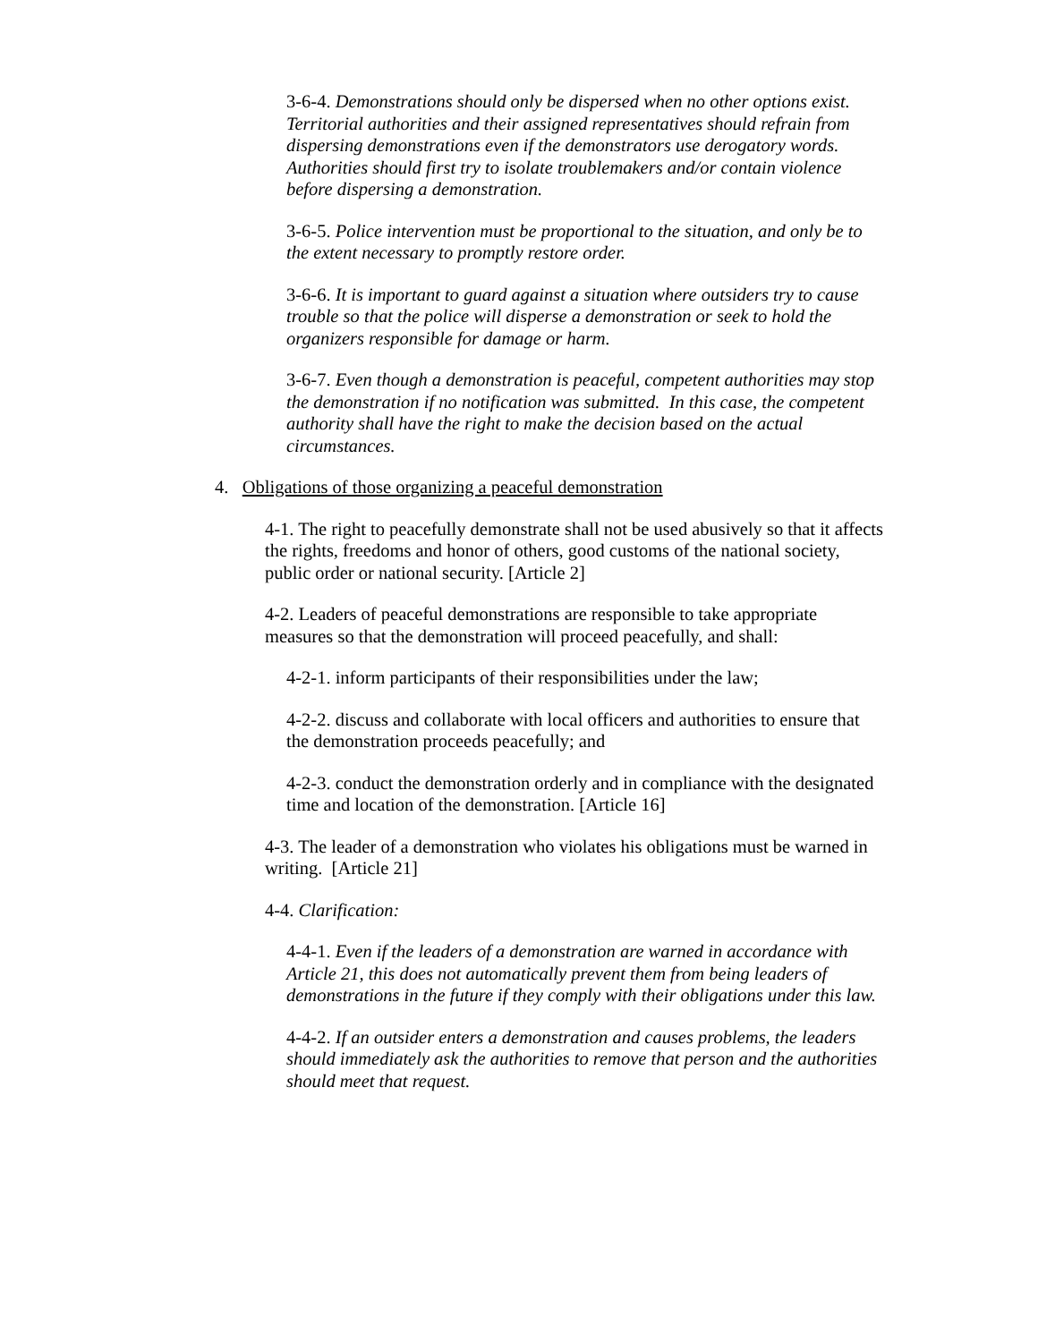3-6-4. Demonstrations should only be dispersed when no other options exist. Territorial authorities and their assigned representatives should refrain from dispersing demonstrations even if the demonstrators use derogatory words. Authorities should first try to isolate troublemakers and/or contain violence before dispersing a demonstration.
3-6-5. Police intervention must be proportional to the situation, and only be to the extent necessary to promptly restore order.
3-6-6. It is important to guard against a situation where outsiders try to cause trouble so that the police will disperse a demonstration or seek to hold the organizers responsible for damage or harm.
3-6-7. Even though a demonstration is peaceful, competent authorities may stop the demonstration if no notification was submitted. In this case, the competent authority shall have the right to make the decision based on the actual circumstances.
4. Obligations of those organizing a peaceful demonstration
4-1. The right to peacefully demonstrate shall not be used abusively so that it affects the rights, freedoms and honor of others, good customs of the national society, public order or national security. [Article 2]
4-2. Leaders of peaceful demonstrations are responsible to take appropriate measures so that the demonstration will proceed peacefully, and shall:
4-2-1. inform participants of their responsibilities under the law;
4-2-2. discuss and collaborate with local officers and authorities to ensure that the demonstration proceeds peacefully; and
4-2-3. conduct the demonstration orderly and in compliance with the designated time and location of the demonstration. [Article 16]
4-3. The leader of a demonstration who violates his obligations must be warned in writing. [Article 21]
4-4. Clarification:
4-4-1. Even if the leaders of a demonstration are warned in accordance with Article 21, this does not automatically prevent them from being leaders of demonstrations in the future if they comply with their obligations under this law.
4-4-2. If an outsider enters a demonstration and causes problems, the leaders should immediately ask the authorities to remove that person and the authorities should meet that request.